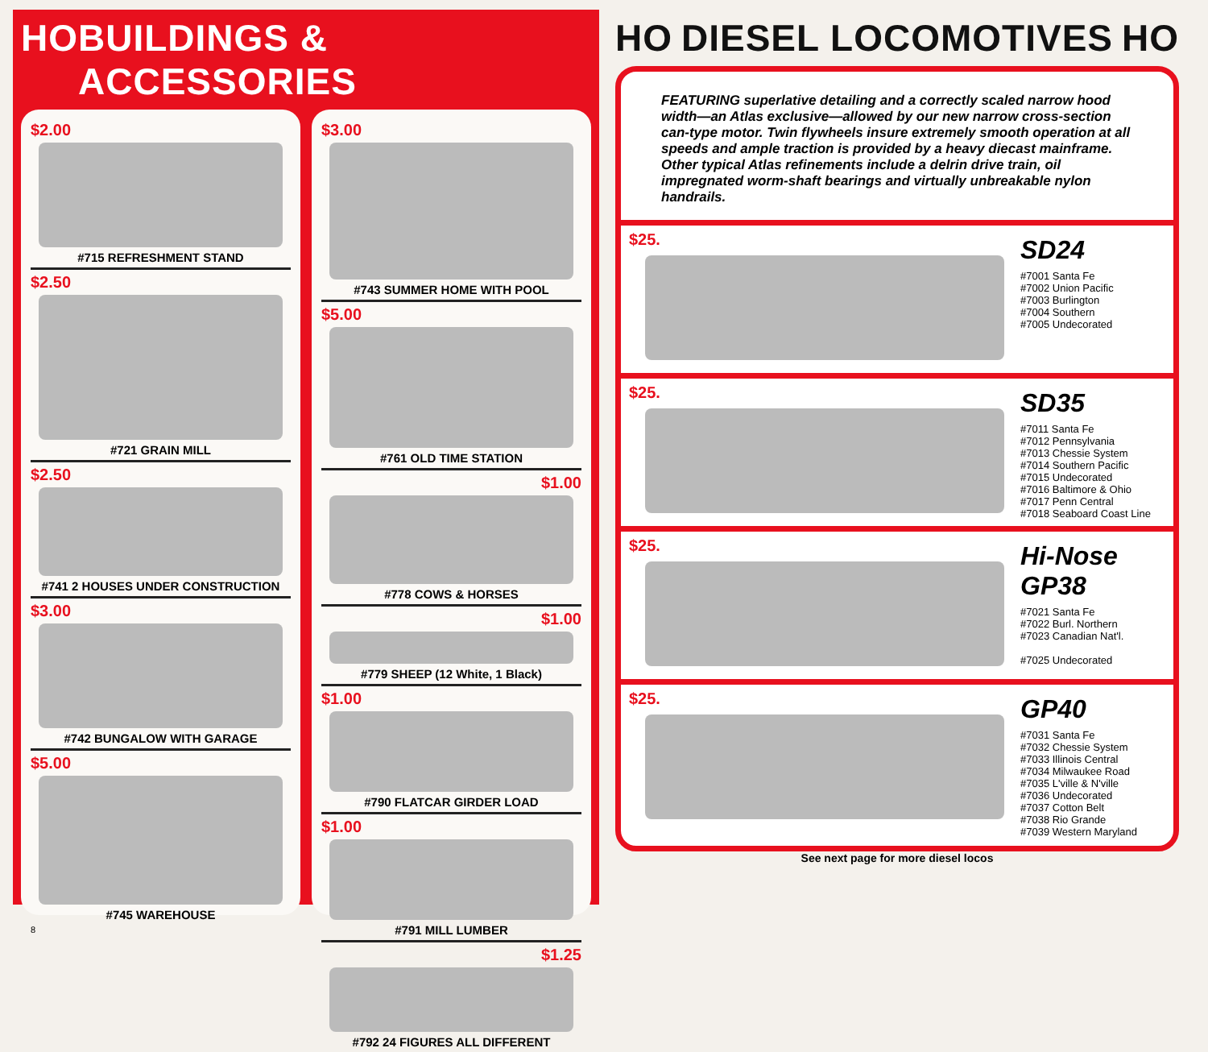HO BUILDINGS & ACCESSORIES
$2.00
#715 REFRESHMENT STAND
$2.50
#721 GRAIN MILL
$2.50
#741 2 HOUSES UNDER CONSTRUCTION
$3.00
#742 BUNGALOW WITH GARAGE
$5.00
#745 WAREHOUSE
8
$3.00
#743 SUMMER HOME WITH POOL
$5.00
#761 OLD TIME STATION
$1.00
#778 COWS & HORSES
$1.00
#779 SHEEP (12 White, 1 Black)
$1.00
#790 FLATCAR GIRDER LOAD
$1.00
#791 MILL LUMBER
$1.25
#792 24 FIGURES ALL DIFFERENT
HO DIESEL LOCOMOTIVES HO
FEATURING superlative detailing and a correctly scaled narrow hood width—an Atlas exclusive—allowed by our new narrow cross-section can-type motor. Twin flywheels insure extremely smooth operation at all speeds and ample traction is provided by a heavy diecast mainframe. Other typical Atlas refinements include a delrin drive train, oil impregnated worm-shaft bearings and virtually unbreakable nylon handrails.
$25.
SD24
#7001 Santa Fe
#7002 Union Pacific
#7003 Burlington
#7004 Southern
#7005 Undecorated
$25.
SD35
#7011 Santa Fe
#7012 Pennsylvania
#7013 Chessie System
#7014 Southern Pacific
#7015 Undecorated
#7016 Baltimore & Ohio
#7017 Penn Central
#7018 Seaboard Coast Line
$25.
Hi-Nose GP38
#7021 Santa Fe
#7022 Burl. Northern
#7023 Canadian Nat'l.
#7025 Undecorated
$25.
GP40
#7031 Santa Fe
#7032 Chessie System
#7033 Illinois Central
#7034 Milwaukee Road
#7035 L'ville & N'ville
#7036 Undecorated
#7037 Cotton Belt
#7038 Rio Grande
#7039 Western Maryland
See next page for more diesel locos